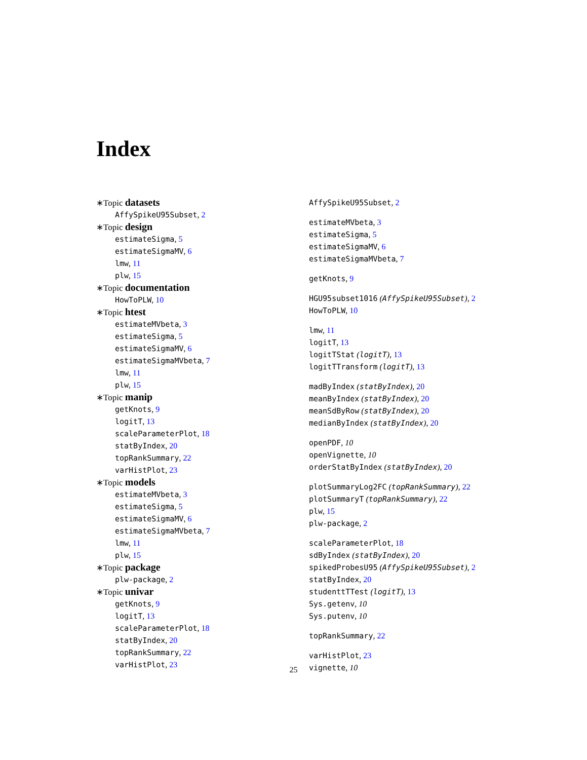Index
∗Topic datasets
AffySpikeU95Subset, 2
∗Topic design
estimateSigma, 5
estimateSigmaMV, 6
lmw, 11
plw, 15
∗Topic documentation
HowToPLW, 10
∗Topic htest
estimateMVbeta, 3
estimateSigma, 5
estimateSigmaMV, 6
estimateSigmaMVbeta, 7
lmw, 11
plw, 15
∗Topic manip
getKnots, 9
logitT, 13
scaleParameterPlot, 18
statByIndex, 20
topRankSummary, 22
varHistPlot, 23
∗Topic models
estimateMVbeta, 3
estimateSigma, 5
estimateSigmaMV, 6
estimateSigmaMVbeta, 7
lmw, 11
plw, 15
∗Topic package
plw-package, 2
∗Topic univar
getKnots, 9
logitT, 13
scaleParameterPlot, 18
statByIndex, 20
topRankSummary, 22
varHistPlot, 23
AffySpikeU95Subset, 2
estimateMVbeta, 3
estimateSigma, 5
estimateSigmaMV, 6
estimateSigmaMVbeta, 7
getKnots, 9
HGU95subset1016 (AffySpikeU95Subset), 2
HowToPLW, 10
lmw, 11
logitT, 13
logitTStat (logitT), 13
logitTTransform (logitT), 13
madByIndex (statByIndex), 20
meanByIndex (statByIndex), 20
meanSdByRow (statByIndex), 20
medianByIndex (statByIndex), 20
openPDF, 10
openVignette, 10
orderStatByIndex (statByIndex), 20
plotSummaryLog2FC (topRankSummary), 22
plotSummaryT (topRankSummary), 22
plw, 15
plw-package, 2
scaleParameterPlot, 18
sdByIndex (statByIndex), 20
spikedProbesU95 (AffySpikeU95Subset), 2
statByIndex, 20
studenttTTest (logitT), 13
Sys.getenv, 10
Sys.putenv, 10
topRankSummary, 22
varHistPlot, 23
vignette, 10
25